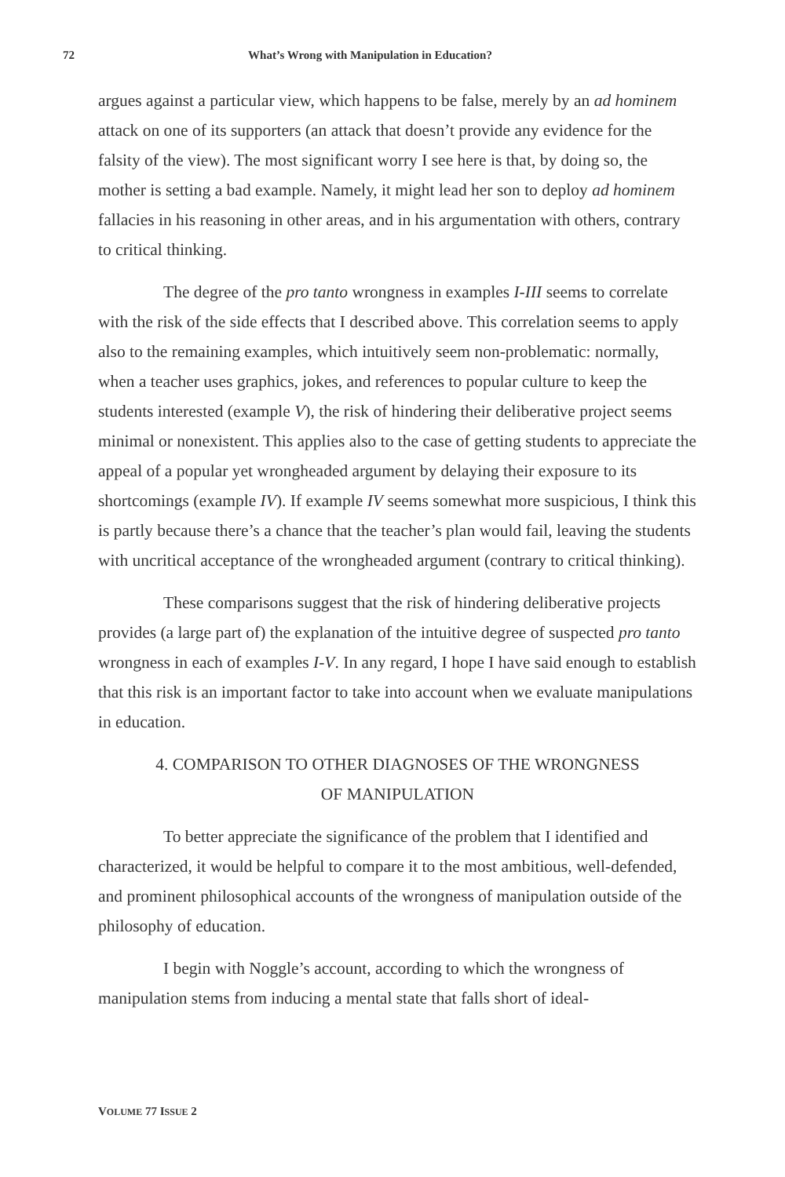72 What’s Wrong with Manipulation in Education?
argues against a particular view, which happens to be false, merely by an ad hominem attack on one of its supporters (an attack that doesn’t provide any evidence for the falsity of the view). The most significant worry I see here is that, by doing so, the mother is setting a bad example. Namely, it might lead her son to deploy ad hominem fallacies in his reasoning in other areas, and in his argumentation with others, contrary to critical thinking.
The degree of the pro tanto wrongness in examples I-III seems to correlate with the risk of the side effects that I described above. This correlation seems to apply also to the remaining examples, which intuitively seem non-problematic: normally, when a teacher uses graphics, jokes, and references to popular culture to keep the students interested (example V), the risk of hindering their deliberative project seems minimal or nonexistent. This applies also to the case of getting students to appreciate the appeal of a popular yet wrongheaded argument by delaying their exposure to its shortcomings (example IV). If example IV seems somewhat more suspicious, I think this is partly because there’s a chance that the teacher’s plan would fail, leaving the students with uncritical acceptance of the wrongheaded argument (contrary to critical thinking).
These comparisons suggest that the risk of hindering deliberative projects provides (a large part of) the explanation of the intuitive degree of suspected pro tanto wrongness in each of examples I-V. In any regard, I hope I have said enough to establish that this risk is an important factor to take into account when we evaluate manipulations in education.
4. COMPARISON TO OTHER DIAGNOSES OF THE WRONGNESS
OF MANIPULATION
To better appreciate the significance of the problem that I identified and characterized, it would be helpful to compare it to the most ambitious, well-defended, and prominent philosophical accounts of the wrongness of manipulation outside of the philosophy of education.
I begin with Noggle’s account, according to which the wrongness of manipulation stems from inducing a mental state that falls short of ideal-
VOLUME 77 ISSUE 2